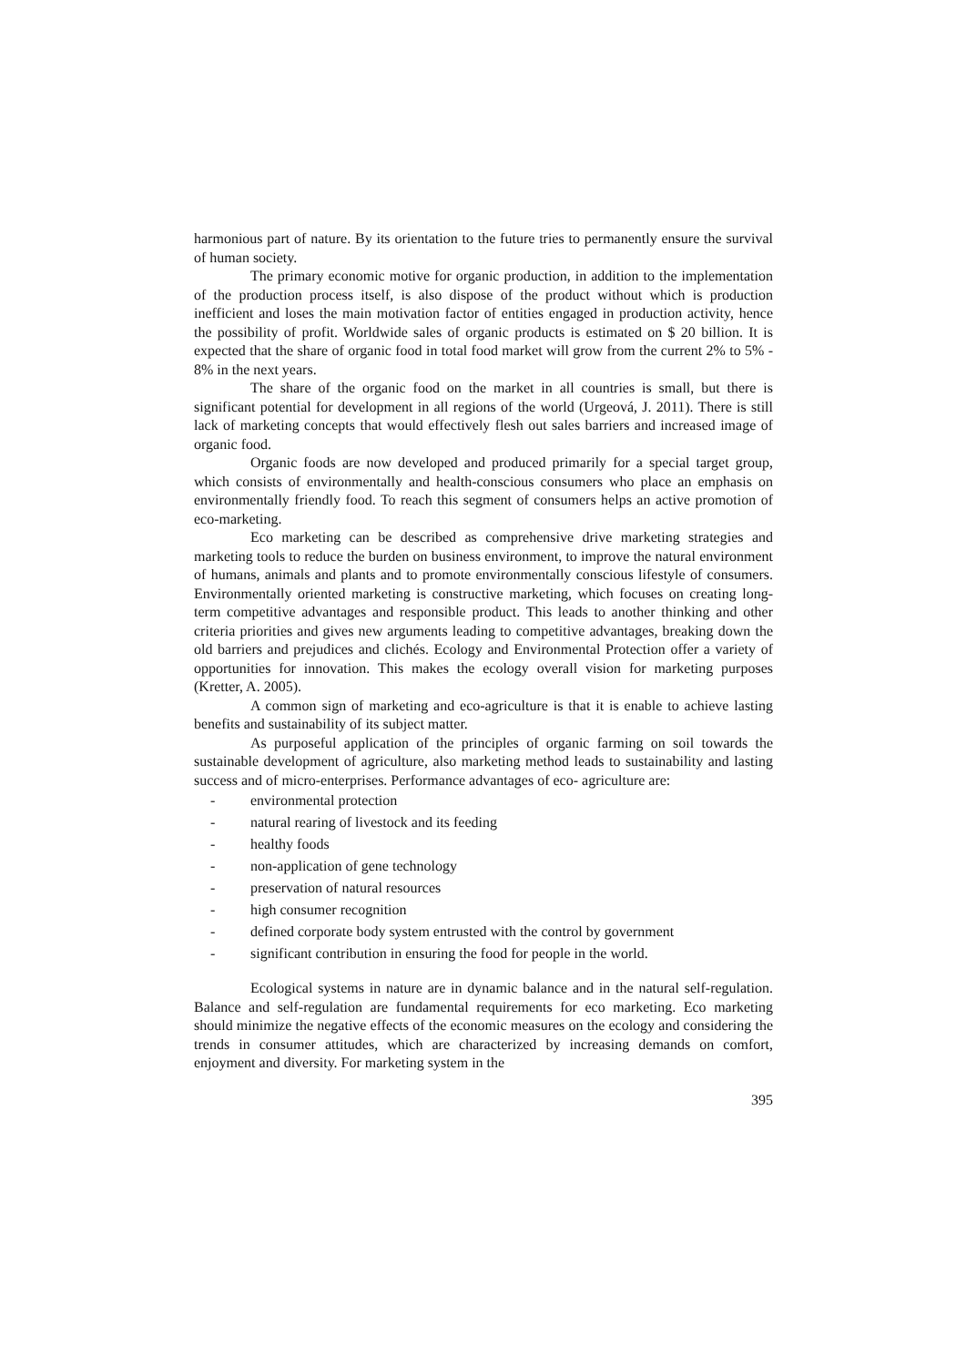harmonious part of nature. By its orientation to the future tries to permanently ensure the survival of human society.
The primary economic motive for organic production, in addition to the implementation of the production process itself, is also dispose of the product without which is production inefficient and loses the main motivation factor of entities engaged in production activity, hence the possibility of profit. Worldwide sales of organic products is estimated on $ 20 billion. It is expected that the share of organic food in total food market will grow from the current 2% to 5% - 8% in the next years.
The share of the organic food on the market in all countries is small, but there is significant potential for development in all regions of the world (Urgeová, J. 2011). There is still lack of marketing concepts that would effectively flesh out sales barriers and increased image of organic food.
Organic foods are now developed and produced primarily for a special target group, which consists of environmentally and health-conscious consumers who place an emphasis on environmentally friendly food. To reach this segment of consumers helps an active promotion of eco-marketing.
Eco marketing can be described as comprehensive drive marketing strategies and marketing tools to reduce the burden on business environment, to improve the natural environment of humans, animals and plants and to promote environmentally conscious lifestyle of consumers. Environmentally oriented marketing is constructive marketing, which focuses on creating long-term competitive advantages and responsible product. This leads to another thinking and other criteria priorities and gives new arguments leading to competitive advantages, breaking down the old barriers and prejudices and clichés. Ecology and Environmental Protection offer a variety of opportunities for innovation. This makes the ecology overall vision for marketing purposes (Kretter, A. 2005).
A common sign of marketing and eco-agriculture is that it is enable to achieve lasting benefits and sustainability of its subject matter.
As purposeful application of the principles of organic farming on soil towards the sustainable development of agriculture, also marketing method leads to sustainability and lasting success and of micro-enterprises. Performance advantages of eco- agriculture are:
- environmental protection
- natural rearing of livestock and its feeding
- healthy foods
- non-application of gene technology
- preservation of natural resources
- high consumer recognition
- defined corporate body system entrusted with the control by government
- significant contribution in ensuring the food for people in the world.
Ecological systems in nature are in dynamic balance and in the natural self-regulation. Balance and self-regulation are fundamental requirements for eco marketing. Eco marketing should minimize the negative effects of the economic measures on the ecology and considering the trends in consumer attitudes, which are characterized by increasing demands on comfort, enjoyment and diversity. For marketing system in the
395